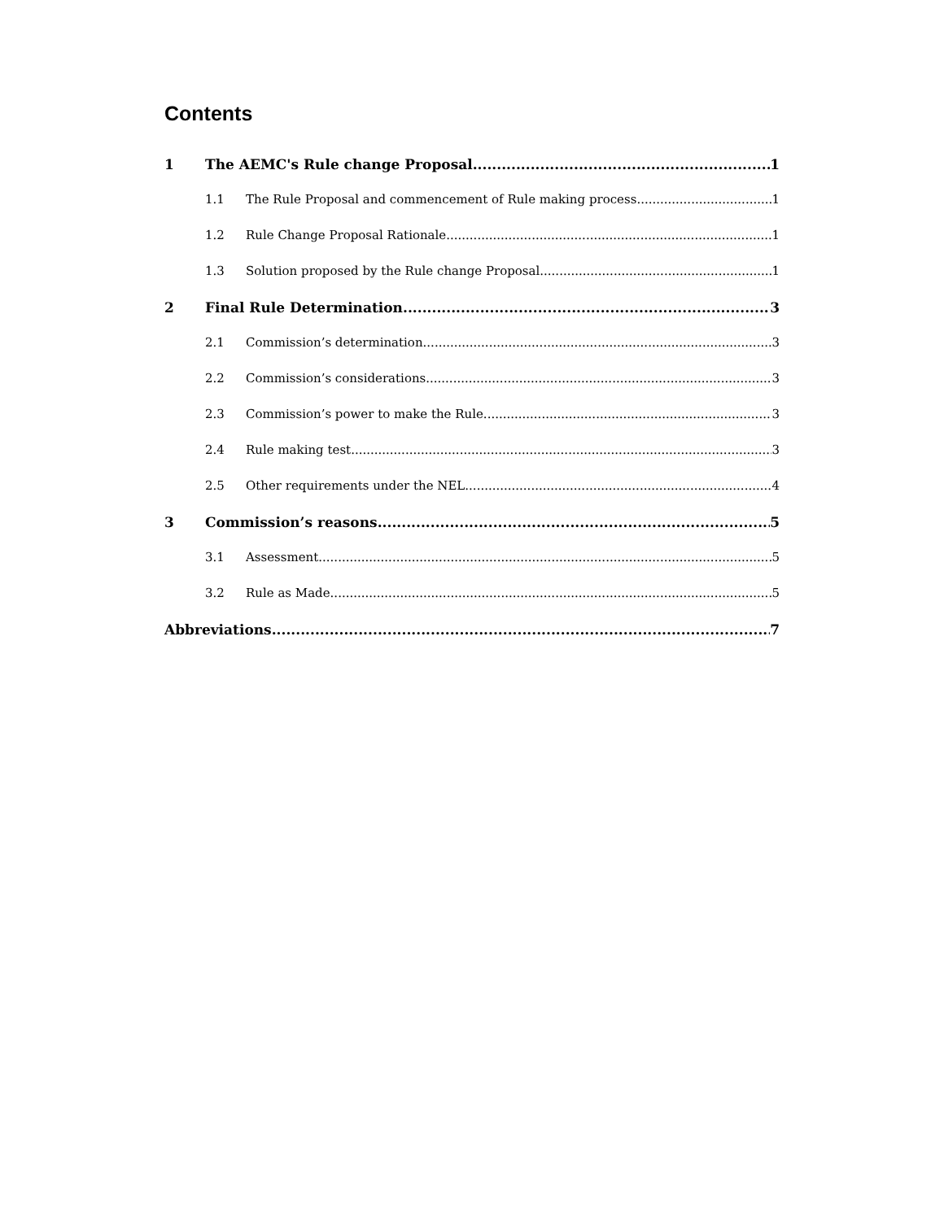Contents
1 The AEMC's Rule change Proposal 1
1.1 The Rule Proposal and commencement of Rule making process 1
1.2 Rule Change Proposal Rationale 1
1.3 Solution proposed by the Rule change Proposal 1
2 Final Rule Determination 3
2.1 Commission’s determination 3
2.2 Commission’s considerations 3
2.3 Commission’s power to make the Rule 3
2.4 Rule making test 3
2.5 Other requirements under the NEL 4
3 Commission’s reasons 5
3.1 Assessment 5
3.2 Rule as Made 5
Abbreviations 7